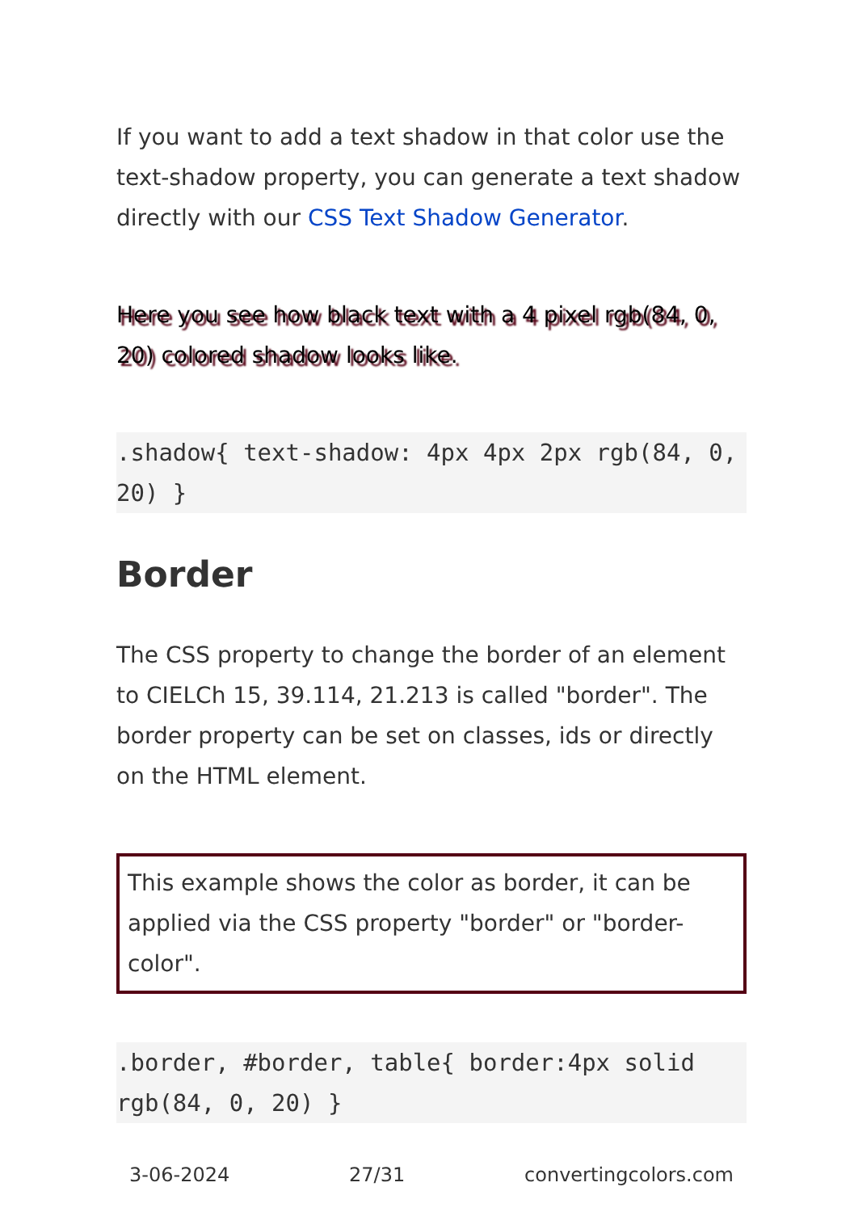If you want to add a text shadow in that color use the text-shadow property, you can generate a text shadow directly with our CSS Text Shadow Generator.
Here you see how black text with a 4 pixel rgb(84, 0, 20) colored shadow looks like.
.shadow{ text-shadow: 4px 4px 2px rgb(84, 0, 20) }
Border
The CSS property to change the border of an element to CIELCh 15, 39.114, 21.213 is called "border". The border property can be set on classes, ids or directly on the HTML element.
This example shows the color as border, it can be applied via the CSS property "border" or "border-color".
.border, #border, table{ border:4px solid rgb(84, 0, 20) }
3-06-2024 27/31 convertingcolors.com